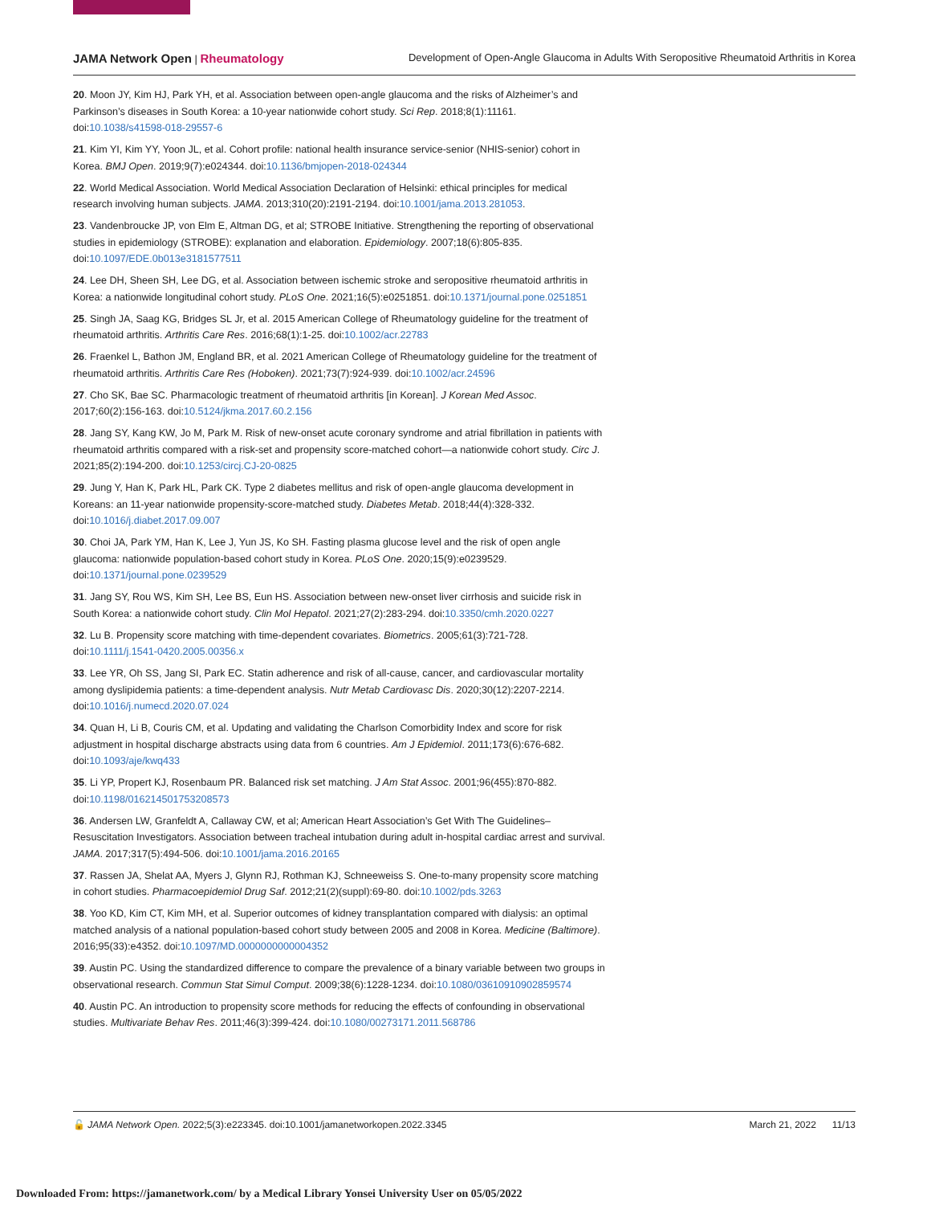JAMA Network Open | Rheumatology Development of Open-Angle Glaucoma in Adults With Seropositive Rheumatoid Arthritis in Korea
20. Moon JY, Kim HJ, Park YH, et al. Association between open-angle glaucoma and the risks of Alzheimer’s and Parkinson’s diseases in South Korea: a 10-year nationwide cohort study. Sci Rep. 2018;8(1):11161. doi:10.1038/s41598-018-29557-6
21. Kim YI, Kim YY, Yoon JL, et al. Cohort profile: national health insurance service-senior (NHIS-senior) cohort in Korea. BMJ Open. 2019;9(7):e024344. doi:10.1136/bmjopen-2018-024344
22. World Medical Association. World Medical Association Declaration of Helsinki: ethical principles for medical research involving human subjects. JAMA. 2013;310(20):2191-2194. doi:10.1001/jama.2013.281053.
23. Vandenbroucke JP, von Elm E, Altman DG, et al; STROBE Initiative. Strengthening the reporting of observational studies in epidemiology (STROBE): explanation and elaboration. Epidemiology. 2007;18(6):805-835. doi:10.1097/EDE.0b013e3181577511
24. Lee DH, Sheen SH, Lee DG, et al. Association between ischemic stroke and seropositive rheumatoid arthritis in Korea: a nationwide longitudinal cohort study. PLoS One. 2021;16(5):e0251851. doi:10.1371/journal.pone.0251851
25. Singh JA, Saag KG, Bridges SL Jr, et al. 2015 American College of Rheumatology guideline for the treatment of rheumatoid arthritis. Arthritis Care Res. 2016;68(1):1-25. doi:10.1002/acr.22783
26. Fraenkel L, Bathon JM, England BR, et al. 2021 American College of Rheumatology guideline for the treatment of rheumatoid arthritis. Arthritis Care Res (Hoboken). 2021;73(7):924-939. doi:10.1002/acr.24596
27. Cho SK, Bae SC. Pharmacologic treatment of rheumatoid arthritis [in Korean]. J Korean Med Assoc. 2017;60(2):156-163. doi:10.5124/jkma.2017.60.2.156
28. Jang SY, Kang KW, Jo M, Park M. Risk of new-onset acute coronary syndrome and atrial fibrillation in patients with rheumatoid arthritis compared with a risk-set and propensity score-matched cohort—a nationwide cohort study. Circ J. 2021;85(2):194-200. doi:10.1253/circj.CJ-20-0825
29. Jung Y, Han K, Park HL, Park CK. Type 2 diabetes mellitus and risk of open-angle glaucoma development in Koreans: an 11-year nationwide propensity-score-matched study. Diabetes Metab. 2018;44(4):328-332. doi:10.1016/j.diabet.2017.09.007
30. Choi JA, Park YM, Han K, Lee J, Yun JS, Ko SH. Fasting plasma glucose level and the risk of open angle glaucoma: nationwide population-based cohort study in Korea. PLoS One. 2020;15(9):e0239529. doi:10.1371/journal.pone.0239529
31. Jang SY, Rou WS, Kim SH, Lee BS, Eun HS. Association between new-onset liver cirrhosis and suicide risk in South Korea: a nationwide cohort study. Clin Mol Hepatol. 2021;27(2):283-294. doi:10.3350/cmh.2020.0227
32. Lu B. Propensity score matching with time-dependent covariates. Biometrics. 2005;61(3):721-728. doi:10.1111/j.1541-0420.2005.00356.x
33. Lee YR, Oh SS, Jang SI, Park EC. Statin adherence and risk of all-cause, cancer, and cardiovascular mortality among dyslipidemia patients: a time-dependent analysis. Nutr Metab Cardiovasc Dis. 2020;30(12):2207-2214. doi:10.1016/j.numecd.2020.07.024
34. Quan H, Li B, Couris CM, et al. Updating and validating the Charlson Comorbidity Index and score for risk adjustment in hospital discharge abstracts using data from 6 countries. Am J Epidemiol. 2011;173(6):676-682. doi:10.1093/aje/kwq433
35. Li YP, Propert KJ, Rosenbaum PR. Balanced risk set matching. J Am Stat Assoc. 2001;96(455):870-882. doi:10.1198/016214501753208573
36. Andersen LW, Granfeldt A, Callaway CW, et al; American Heart Association’s Get With The Guidelines–Resuscitation Investigators. Association between tracheal intubation during adult in-hospital cardiac arrest and survival. JAMA. 2017;317(5):494-506. doi:10.1001/jama.2016.20165
37. Rassen JA, Shelat AA, Myers J, Glynn RJ, Rothman KJ, Schneeweiss S. One-to-many propensity score matching in cohort studies. Pharmacoepidemiol Drug Saf. 2012;21(2)(suppl):69-80. doi:10.1002/pds.3263
38. Yoo KD, Kim CT, Kim MH, et al. Superior outcomes of kidney transplantation compared with dialysis: an optimal matched analysis of a national population-based cohort study between 2005 and 2008 in Korea. Medicine (Baltimore). 2016;95(33):e4352. doi:10.1097/MD.0000000000004352
39. Austin PC. Using the standardized difference to compare the prevalence of a binary variable between two groups in observational research. Commun Stat Simul Comput. 2009;38(6):1228-1234. doi:10.1080/03610910902859574
40. Austin PC. An introduction to propensity score methods for reducing the effects of confounding in observational studies. Multivariate Behav Res. 2011;46(3):399-424. doi:10.1080/00273171.2011.568786
🔓 JAMA Network Open. 2022;5(3):e223345. doi:10.1001/jamanetworkopen.2022.3345 March 21, 2022 11/13
Downloaded From: https://jamanetwork.com/ by a Medical Library Yonsei University User on 05/05/2022